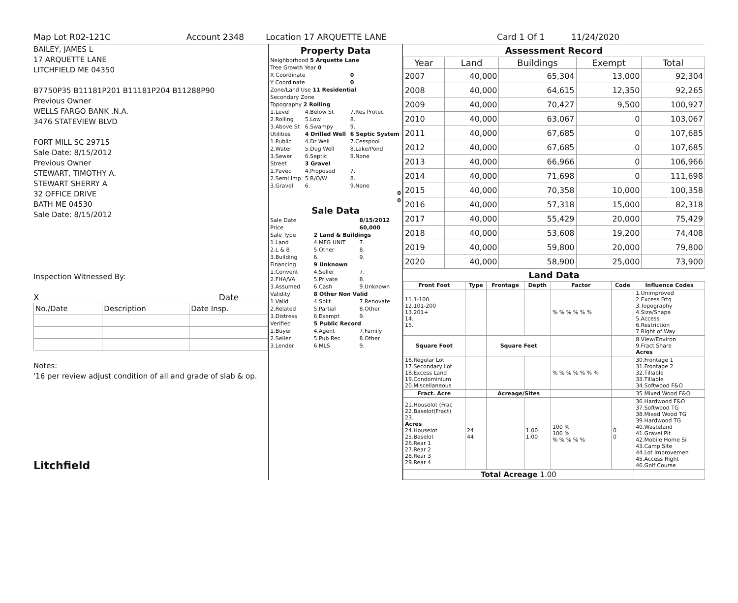Map Lot R02-121C Account 2348 Location 17 ARQUETTE LANE Card 1 Of 1 11/24/2020
BAILEY, JAMES L
17 ARQUETTE LANE
LITCHFIELD ME 04350
B7750P35 B11181P201 B11181P204 B11288P90
Previous Owner
WELLS FARGO BANK ,N.A.
3476 STATEVIEW BLVD
FORT MILL SC 29715
Sale Date: 8/15/2012
Previous Owner
STEWART, TIMOTHY A.
STEWART SHERRY A
32 OFFICE DRIVE
BATH ME 04530
Sale Date: 8/15/2012
Inspection Witnessed By:
X Date
| No./Date | Description | Date Insp. |
Notes:
'16 per review adjust condition of all and grade of slab & op.
Litchfield
Property Data
| Neighborhood 5 Arquette Lane | | |
| Tree Growth Year 0 | | |
| X Coordinate | | 0 |
| Y Coordinate | | 0 |
| Zone/Land Use 11 Residential | | |
| Secondary Zone | | |
| Topography 2 Rolling | | |
| 1.Level | 4.Below St | 7.Res Protec |
| 2.Rolling | 5.Low | 8. |
| 3.Above St | 6.Swampy | 9. |
| Utilities | 4 Drilled Well | 6 Septic System |
| 1.Public | 4.Dr Well | 7.Cesspool |
| 2.Water | 5.Dug Well | 8.Lake/Pond |
| 3.Sewer | 6.Septic | 9.None |
| Street | 3 Gravel | |
| 1.Paved | 4.Proposed | 7. |
| 2.Semi Imp | 5.R/O/W | 8. |
| 3.Gravel | 6. | 9.None |
| 0 | | |
| 0 | | |
Sale Data
| Sale Date | | 8/15/2012 |
| Price | | 60,000 |
| Sale Type | 2 Land & Buildings | |
| 1.Land | 4.MFG UNIT | 7. |
| 2.L & B | 5.Other | 8. |
| 3.Building | 6. | 9. |
| Financing | 9 Unknown | |
| 1.Convent | 4.Seller | 7. |
| 2.FHA/VA | 5.Private | 8. |
| 3.Assumed | 6.Cash | 9.Unknown |
| Validity | 8 Other Non Valid | |
| 1.Valid | 4.Split | 7.Renovate |
| 2.Related | 5.Partial | 8.Other |
| 3.Distress | 6.Exempt | 9. |
| Verified | 5 Public Record | |
| 1.Buyer | 4.Agent | 7.Family |
| 2.Seller | 5.Pub Rec | 8.Other |
| 3.Lender | 6.MLS | 9. |
Assessment Record
| Year | Land | Buildings | Exempt | Total |
| --- | --- | --- | --- | --- |
| 2007 | 40,000 | 65,304 | 13,000 | 92,304 |
| 2008 | 40,000 | 64,615 | 12,350 | 92,265 |
| 2009 | 40,000 | 70,427 | 9,500 | 100,927 |
| 2010 | 40,000 | 63,067 | 0 | 103,067 |
| 2011 | 40,000 | 67,685 | 0 | 107,685 |
| 2012 | 40,000 | 67,685 | 0 | 107,685 |
| 2013 | 40,000 | 66,966 | 0 | 106,966 |
| 2014 | 40,000 | 71,698 | 0 | 111,698 |
| 2015 | 40,000 | 70,358 | 10,000 | 100,358 |
| 2016 | 40,000 | 57,318 | 15,000 | 82,318 |
| 2017 | 40,000 | 55,429 | 20,000 | 75,429 |
| 2018 | 40,000 | 53,608 | 19,200 | 74,408 |
| 2019 | 40,000 | 59,800 | 20,000 | 79,800 |
| 2020 | 40,000 | 58,900 | 25,000 | 73,900 |
Land Data
| Front Foot | Type | Frontage | Depth | Factor | Code | Influence Codes |
| --- | --- | --- | --- | --- | --- | --- |
| 11.1-100 12.101-200 13.201+ 14. 15. | | | | % % % % % % | | 1.Unimproved 2.Excess Frtg 3.Topography 4.Size/Shape 5.Access 6.Restriction 7.Right of Way |
| Square Foot | | Square Feet | | | | 8.View/Environ 9.Fract Share Acres |
| 16.Regular Lot 17.Secondary Lot 18.Excess Land 19.Condominium 20.Miscellaneous | | | | % % % % % % % | | 30.Frontage 1 31.Frontage 2 32.Tillable 33.Tillable 34.Softwood F&O |
| Fract. Acre | | Acreage/Sites | | | | 35.Mixed Wood F&O |
| 21.Houselot (Frac 22.Baselot(Fract) 23. Acres 24.Houselot 25.Baselot 26.Rear 1 27.Rear 2 28.Rear 3 29.Rear 4 | 24 44 | | 1.00 1.00 | 100 % 100 % % % % % % | 0 0 | 36.Hardwood F&O 37.Softwood TG 38.Mixed Wood TG 39.Hardwood TG 40.Wasteland 41.Gravel Pit 42.Mobile Home Si 43.Camp Site 44.Lot Improvemen 45.Access Right 46.Golf Course |
| Total Acreage 1.00 | | | | | | |